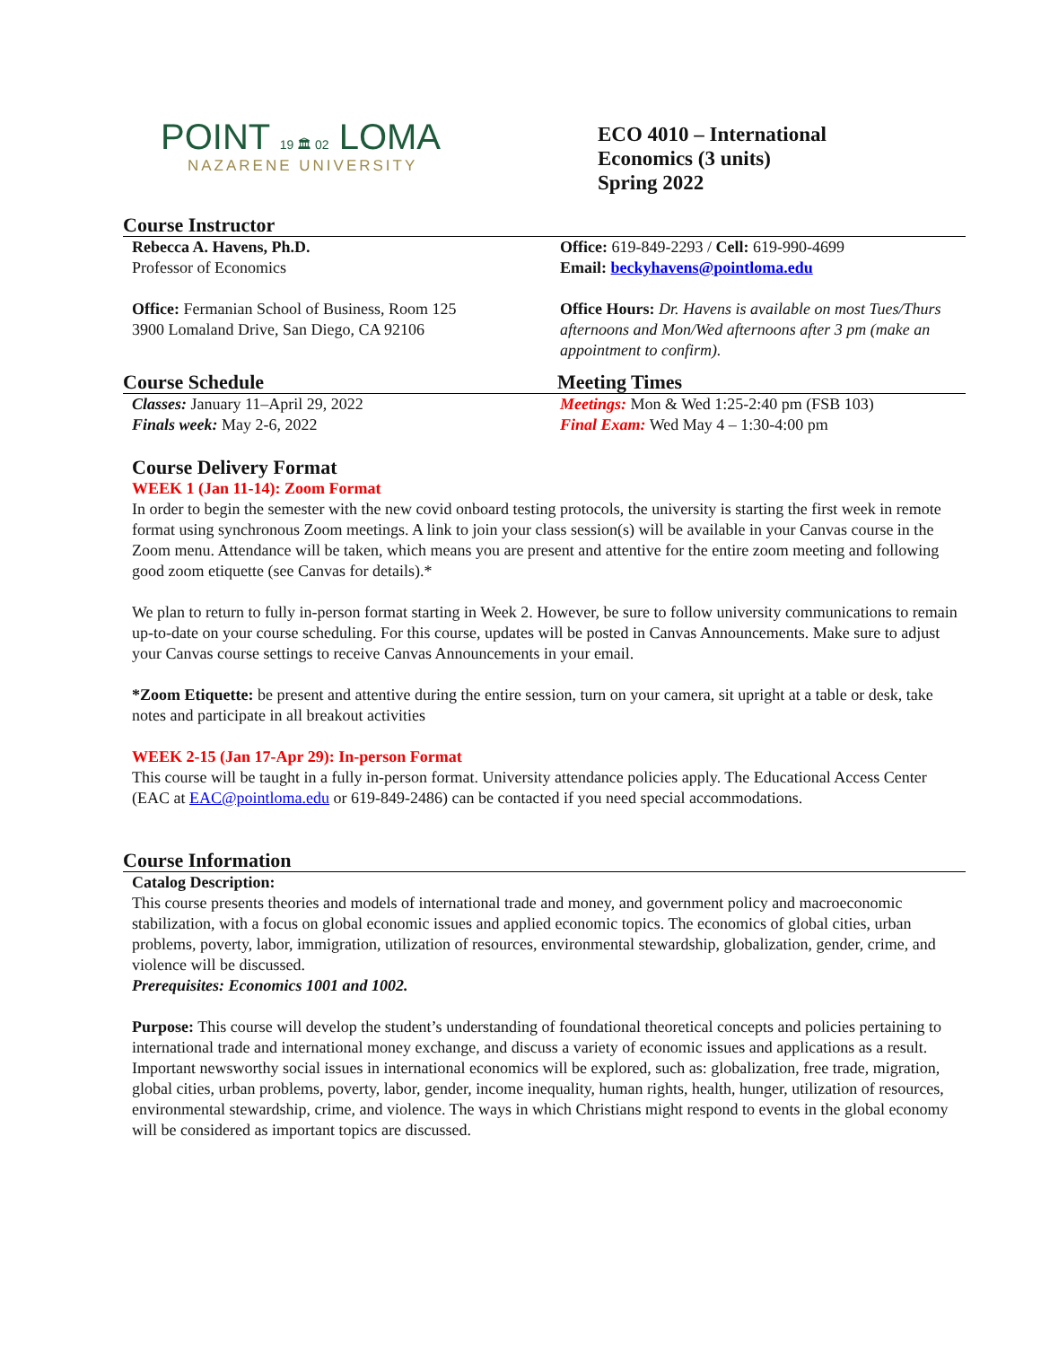POINT 19 🏛 02 LOMA
NAZARENE UNIVERSITY
ECO 4010 – International
Economics (3 units)
Spring 2022
Course Instructor
Rebecca A. Havens, Ph.D.
Professor of Economics
Office: Fermanian School of Business, Room 125
3900 Lomaland Drive, San Diego, CA 92106
Office: 619-849-2293 / Cell: 619-990-4699
Email: beckyhavens@pointloma.edu
Office Hours: Dr. Havens is available on most Tues/Thurs afternoons and Mon/Wed afternoons after 3 pm (make an appointment to confirm).
Course Schedule Meeting Times
Classes: January 11–April 29, 2022
Finals week: May 2-6, 2022
Meetings: Mon & Wed 1:25-2:40 pm (FSB 103)
Final Exam: Wed May 4 – 1:30-4:00 pm
Course Delivery Format
WEEK 1 (Jan 11-14): Zoom Format
In order to begin the semester with the new covid onboard testing protocols, the university is starting the first week in remote format using synchronous Zoom meetings. A link to join your class session(s) will be available in your Canvas course in the Zoom menu. Attendance will be taken, which means you are present and attentive for the entire zoom meeting and following good zoom etiquette (see Canvas for details).*
We plan to return to fully in-person format starting in Week 2. However, be sure to follow university communications to remain up-to-date on your course scheduling. For this course, updates will be posted in Canvas Announcements. Make sure to adjust your Canvas course settings to receive Canvas Announcements in your email.
*Zoom Etiquette: be present and attentive during the entire session, turn on your camera, sit upright at a table or desk, take notes and participate in all breakout activities
WEEK 2-15 (Jan 17-Apr 29): In-person Format
This course will be taught in a fully in-person format. University attendance policies apply. The Educational Access Center (EAC at EAC@pointloma.edu or 619-849-2486) can be contacted if you need special accommodations.
Course Information
Catalog Description:
This course presents theories and models of international trade and money, and government policy and macroeconomic stabilization, with a focus on global economic issues and applied economic topics. The economics of global cities, urban problems, poverty, labor, immigration, utilization of resources, environmental stewardship, globalization, gender, crime, and violence will be discussed.
Prerequisites: Economics 1001 and 1002.
Purpose: This course will develop the student’s understanding of foundational theoretical concepts and policies pertaining to international trade and international money exchange, and discuss a variety of economic issues and applications as a result. Important newsworthy social issues in international economics will be explored, such as: globalization, free trade, migration, global cities, urban problems, poverty, labor, gender, income inequality, human rights, health, hunger, utilization of resources, environmental stewardship, crime, and violence. The ways in which Christians might respond to events in the global economy will be considered as important topics are discussed.